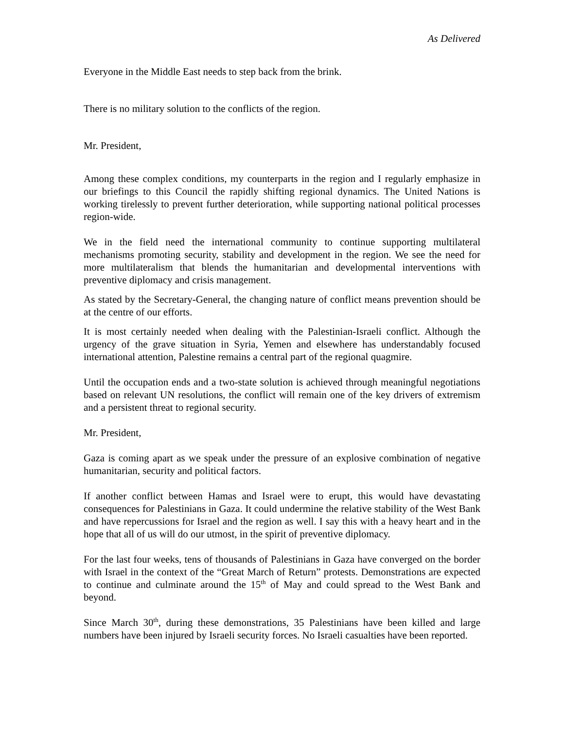As Delivered
Everyone in the Middle East needs to step back from the brink.
There is no military solution to the conflicts of the region.
Mr. President,
Among these complex conditions, my counterparts in the region and I regularly emphasize in our briefings to this Council the rapidly shifting regional dynamics. The United Nations is working tirelessly to prevent further deterioration, while supporting national political processes region-wide.
We in the field need the international community to continue supporting multilateral mechanisms promoting security, stability and development in the region. We see the need for more multilateralism that blends the humanitarian and developmental interventions with preventive diplomacy and crisis management.
As stated by the Secretary-General, the changing nature of conflict means prevention should be at the centre of our efforts.
It is most certainly needed when dealing with the Palestinian-Israeli conflict. Although the urgency of the grave situation in Syria, Yemen and elsewhere has understandably focused international attention, Palestine remains a central part of the regional quagmire.
Until the occupation ends and a two-state solution is achieved through meaningful negotiations based on relevant UN resolutions, the conflict will remain one of the key drivers of extremism and a persistent threat to regional security.
Mr. President,
Gaza is coming apart as we speak under the pressure of an explosive combination of negative humanitarian, security and political factors.
If another conflict between Hamas and Israel were to erupt, this would have devastating consequences for Palestinians in Gaza. It could undermine the relative stability of the West Bank and have repercussions for Israel and the region as well. I say this with a heavy heart and in the hope that all of us will do our utmost, in the spirit of preventive diplomacy.
For the last four weeks, tens of thousands of Palestinians in Gaza have converged on the border with Israel in the context of the “Great March of Return” protests. Demonstrations are expected to continue and culminate around the 15<sup>th</sup> of May and could spread to the West Bank and beyond.
Since March 30<sup>th</sup>, during these demonstrations, 35 Palestinians have been killed and large numbers have been injured by Israeli security forces. No Israeli casualties have been reported.